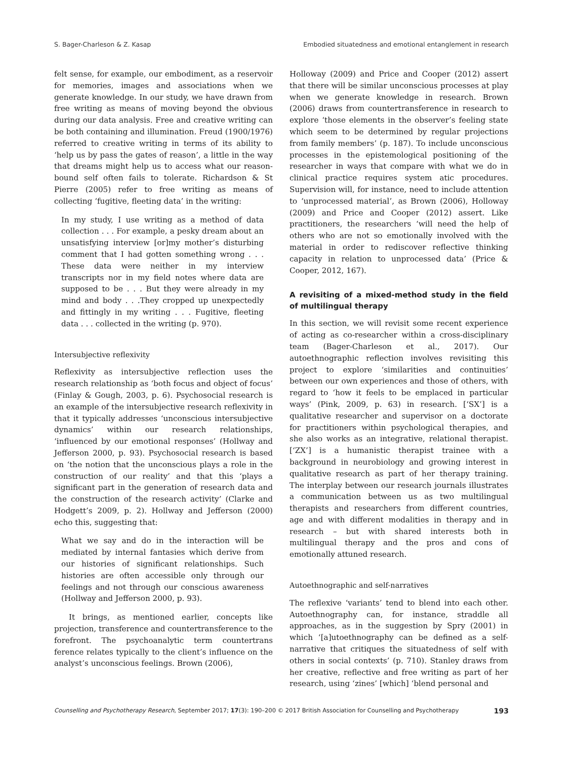S. Bager-Charleson & Z. Kasap Embodied situatedness and emotional entanglement in research
felt sense, for example, our embodiment, as a reservoir for memories, images and associations when we generate knowledge. In our study, we have drawn from free writing as means of moving beyond the obvious during our data analysis. Free and creative writing can be both containing and illumination. Freud (1900/1976) referred to creative writing in terms of its ability to ‘help us by pass the gates of reason’, a little in the way that dreams might help us to access what our reason-bound self often fails to tolerate. Richardson & St Pierre (2005) refer to free writing as means of collecting ‘fugitive, fleeting data’ in the writing:
In my study, I use writing as a method of data collection . . . For example, a pesky dream about an unsatisfying interview [or]my mother’s disturbing comment that I had gotten something wrong . . . These data were neither in my interview transcripts nor in my field notes where data are supposed to be . . . But they were already in my mind and body . . .They cropped up unexpectedly and fittingly in my writing . . . Fugitive, fleeting data . . . collected in the writing (p. 970).
Intersubjective reflexivity
Reflexivity as intersubjective reflection uses the research relationship as ‘both focus and object of focus’ (Finlay & Gough, 2003, p. 6). Psychosocial research is an example of the intersubjective research reflexivity in that it typically addresses ‘unconscious intersubjective dynamics’ within our research relationships, ‘influenced by our emotional responses’ (Hollway and Jefferson 2000, p. 93). Psychosocial research is based on ‘the notion that the unconscious plays a role in the construction of our reality’ and that this ‘plays a significant part in the generation of research data and the construction of the research activity’ (Clarke and Hodgett’s 2009, p. 2). Hollway and Jefferson (2000) echo this, suggesting that:
What we say and do in the interaction will be mediated by internal fantasies which derive from our histories of significant relationships. Such histories are often accessible only through our feelings and not through our conscious awareness (Hollway and Jefferson 2000, p. 93).
It brings, as mentioned earlier, concepts like projection, transference and countertransference to the forefront. The psychoanalytic term countertrans ference relates typically to the client’s influence on the analyst’s unconscious feelings. Brown (2006),
Holloway (2009) and Price and Cooper (2012) assert that there will be similar unconscious processes at play when we generate knowledge in research. Brown (2006) draws from countertransference in research to explore ‘those elements in the observer’s feeling state which seem to be determined by regular projections from family members’ (p. 187). To include unconscious processes in the epistemological positioning of the researcher in ways that compare with what we do in clinical practice requires system atic procedures. Supervision will, for instance, need to include attention to ‘unprocessed material’, as Brown (2006), Holloway (2009) and Price and Cooper (2012) assert. Like practitioners, the researchers ‘will need the help of others who are not so emotionally involved with the material in order to rediscover reflective thinking capacity in relation to unprocessed data’ (Price & Cooper, 2012, 167).
A revisiting of a mixed-method study in the field of multilingual therapy
In this section, we will revisit some recent experience of acting as co-researcher within a cross-disciplinary team (Bager-Charleson et al., 2017). Our autoethnographic reflection involves revisiting this project to explore ‘similarities and continuities’ between our own experiences and those of others, with regard to ‘how it feels to be emplaced in particular ways’ (Pink, 2009, p. 63) in research. [‘SX’] is a qualitative researcher and supervisor on a doctorate for practitioners within psychological therapies, and she also works as an integrative, relational therapist. [‘ZX’] is a humanistic therapist trainee with a background in neurobiology and growing interest in qualitative research as part of her therapy training. The interplay between our research journals illustrates a communication between us as two multilingual therapists and researchers from different countries, age and with different modalities in therapy and in research – but with shared interests both in multilingual therapy and the pros and cons of emotionally attuned research.
Autoethnographic and self-narratives
The reflexive ‘variants’ tend to blend into each other. Autoethnography can, for instance, straddle all approaches, as in the suggestion by Spry (2001) in which ‘[a]utoethnography can be defined as a self-narrative that critiques the situatedness of self with others in social contexts’ (p. 710). Stanley draws from her creative, reflective and free writing as part of her research, using ‘zines’ [which] ‘blend personal and
Counselling and Psychotherapy Research, September 2017; 17(3): 190–200 © 2017 British Association for Counselling and Psychotherapy 193